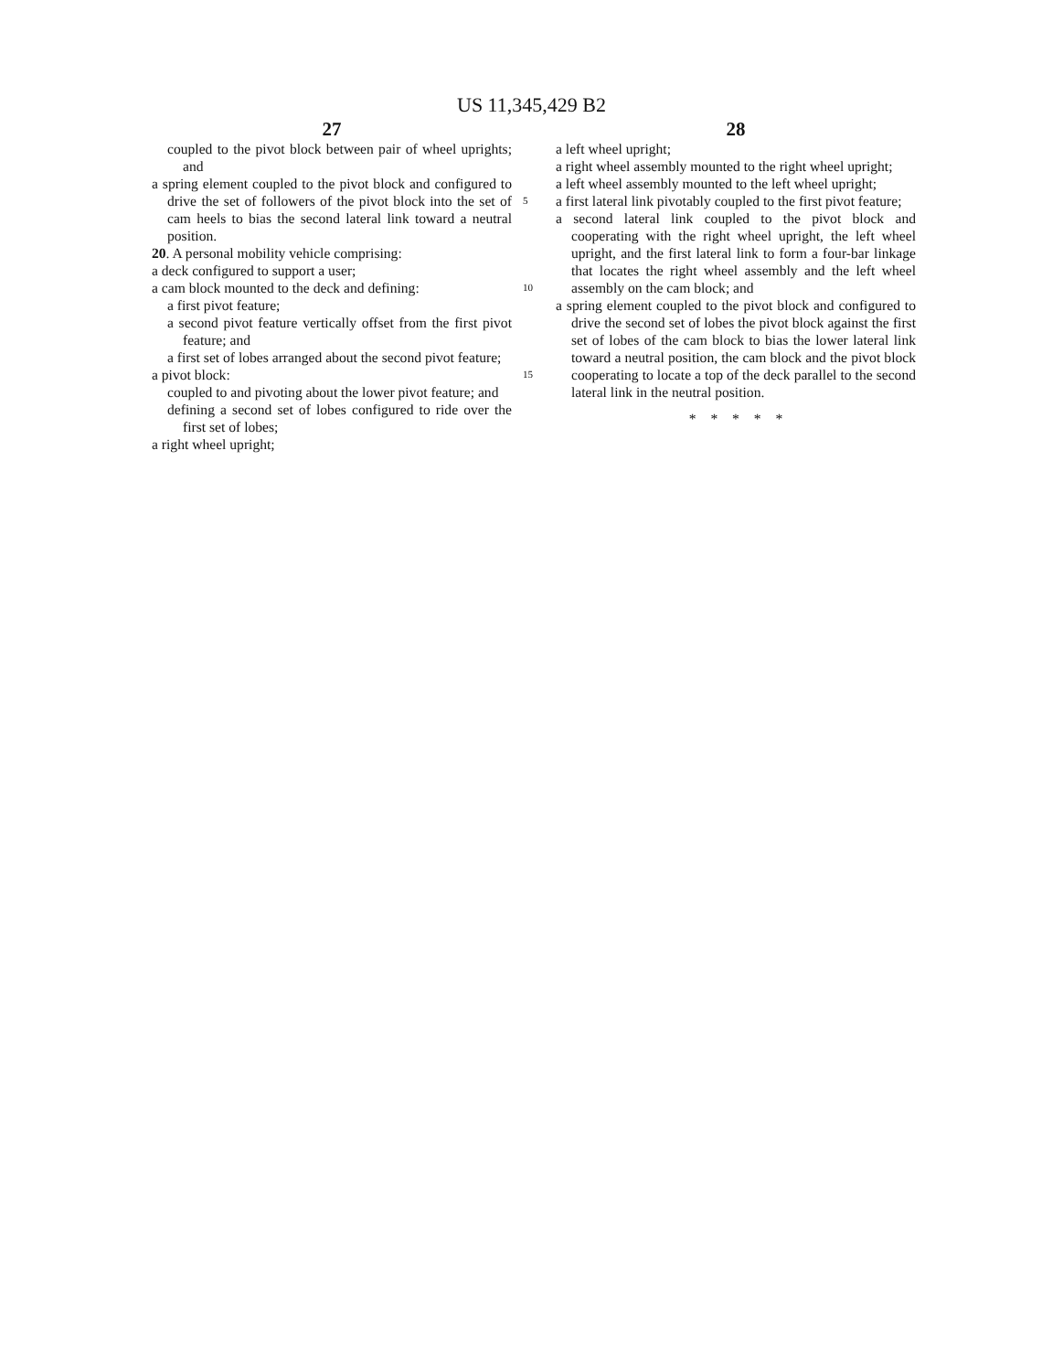US 11,345,429 B2
27
coupled to the pivot block between pair of wheel uprights; and
a spring element coupled to the pivot block and configured to drive the set of followers of the pivot block into the set of cam heels to bias the second lateral link toward a neutral position.
20. A personal mobility vehicle comprising:
a deck configured to support a user;
a cam block mounted to the deck and defining:
a first pivot feature;
a second pivot feature vertically offset from the first pivot feature; and
a first set of lobes arranged about the second pivot feature;
a pivot block:
coupled to and pivoting about the lower pivot feature; and
defining a second set of lobes configured to ride over the first set of lobes;
a right wheel upright;
5
10
15
28
a left wheel upright;
a right wheel assembly mounted to the right wheel upright;
a left wheel assembly mounted to the left wheel upright;
a first lateral link pivotably coupled to the first pivot feature;
a second lateral link coupled to the pivot block and cooperating with the right wheel upright, the left wheel upright, and the first lateral link to form a four-bar linkage that locates the right wheel assembly and the left wheel assembly on the cam block; and
a spring element coupled to the pivot block and configured to drive the second set of lobes the pivot block against the first set of lobes of the cam block to bias the lower lateral link toward a neutral position, the cam block and the pivot block cooperating to locate a top of the deck parallel to the second lateral link in the neutral position.
* * * * *